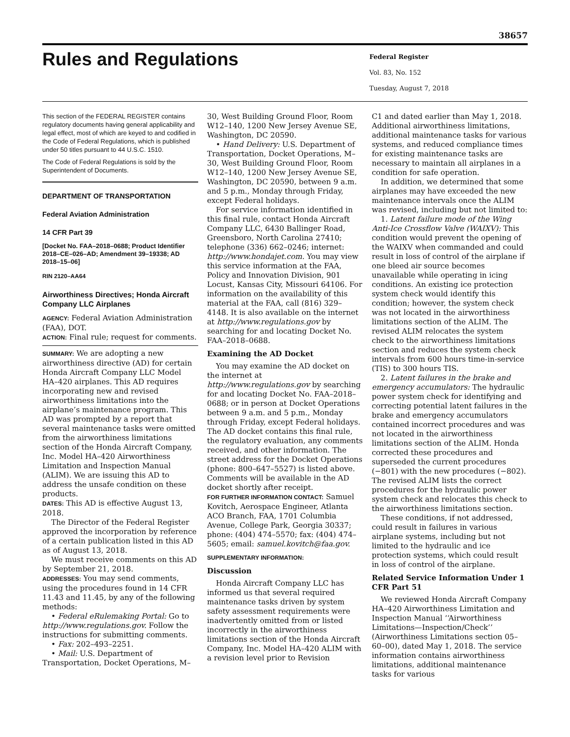38657
Rules and Regulations
Federal Register
Vol. 83, No. 152
Tuesday, August 7, 2018
This section of the FEDERAL REGISTER contains regulatory documents having general applicability and legal effect, most of which are keyed to and codified in the Code of Federal Regulations, which is published under 50 titles pursuant to 44 U.S.C. 1510.
The Code of Federal Regulations is sold by the Superintendent of Documents.
DEPARTMENT OF TRANSPORTATION
Federal Aviation Administration
14 CFR Part 39
[Docket No. FAA–2018–0688; Product Identifier 2018–CE–026–AD; Amendment 39–19338; AD 2018–15–06]
RIN 2120–AA64
Airworthiness Directives; Honda Aircraft Company LLC Airplanes
AGENCY: Federal Aviation Administration (FAA), DOT.
ACTION: Final rule; request for comments.
SUMMARY: We are adopting a new airworthiness directive (AD) for certain Honda Aircraft Company LLC Model HA–420 airplanes. This AD requires incorporating new and revised airworthiness limitations into the airplane’s maintenance program. This AD was prompted by a report that several maintenance tasks were omitted from the airworthiness limitations section of the Honda Aircraft Company, Inc. Model HA–420 Airworthiness Limitation and Inspection Manual (ALIM). We are issuing this AD to address the unsafe condition on these products.
DATES: This AD is effective August 13, 2018.
The Director of the Federal Register approved the incorporation by reference of a certain publication listed in this AD as of August 13, 2018.
We must receive comments on this AD by September 21, 2018.
ADDRESSES: You may send comments, using the procedures found in 14 CFR 11.43 and 11.45, by any of the following methods:
• Federal eRulemaking Portal: Go to http://www.regulations.gov. Follow the instructions for submitting comments.
• Fax: 202–493–2251.
• Mail: U.S. Department of Transportation, Docket Operations, M–
30, West Building Ground Floor, Room W12–140, 1200 New Jersey Avenue SE, Washington, DC 20590.
• Hand Delivery: U.S. Department of Transportation, Docket Operations, M–30, West Building Ground Floor, Room W12–140, 1200 New Jersey Avenue SE, Washington, DC 20590, between 9 a.m. and 5 p.m., Monday through Friday, except Federal holidays.
For service information identified in this final rule, contact Honda Aircraft Company LLC, 6430 Ballinger Road, Greensboro, North Carolina 27410; telephone (336) 662–0246; internet: http://www.hondajet.com. You may view this service information at the FAA, Policy and Innovation Division, 901 Locust, Kansas City, Missouri 64106. For information on the availability of this material at the FAA, call (816) 329–4148. It is also available on the internet at http://www.regulations.gov by searching for and locating Docket No. FAA–2018–0688.
Examining the AD Docket
You may examine the AD docket on the internet at http://www.regulations.gov by searching for and locating Docket No. FAA–2018–0688; or in person at Docket Operations between 9 a.m. and 5 p.m., Monday through Friday, except Federal holidays. The AD docket contains this final rule, the regulatory evaluation, any comments received, and other information. The street address for the Docket Operations (phone: 800–647–5527) is listed above. Comments will be available in the AD docket shortly after receipt.
FOR FURTHER INFORMATION CONTACT: Samuel Kovitch, Aerospace Engineer, Atlanta ACO Branch, FAA, 1701 Columbia Avenue, College Park, Georgia 30337; phone: (404) 474–5570; fax: (404) 474–5605; email: samuel.kovitch@faa.gov.
SUPPLEMENTARY INFORMATION:
Discussion
Honda Aircraft Company LLC has informed us that several required maintenance tasks driven by system safety assessment requirements were inadvertently omitted from or listed incorrectly in the airworthiness limitations section of the Honda Aircraft Company, Inc. Model HA–420 ALIM with a revision level prior to Revision
C1 and dated earlier than May 1, 2018. Additional airworthiness limitations, additional maintenance tasks for various systems, and reduced compliance times for existing maintenance tasks are necessary to maintain all airplanes in a condition for safe operation.
In addition, we determined that some airplanes may have exceeded the new maintenance intervals once the ALIM was revised, including but not limited to:
1. Latent failure mode of the Wing Anti-Ice Crossflow Valve (WAIXV): This condition would prevent the opening of the WAIXV when commanded and could result in loss of control of the airplane if one bleed air source becomes unavailable while operating in icing conditions. An existing ice protection system check would identify this condition; however, the system check was not located in the airworthiness limitations section of the ALIM. The revised ALIM relocates the system check to the airworthiness limitations section and reduces the system check intervals from 600 hours time-in-service (TIS) to 300 hours TIS.
2. Latent failures in the brake and emergency accumulators: The hydraulic power system check for identifying and correcting potential latent failures in the brake and emergency accumulators contained incorrect procedures and was not located in the airworthiness limitations section of the ALIM. Honda corrected these procedures and superseded the current procedures (−801) with the new procedures (−802). The revised ALIM lists the correct procedures for the hydraulic power system check and relocates this check to the airworthiness limitations section.
These conditions, if not addressed, could result in failures in various airplane systems, including but not limited to the hydraulic and ice protection systems, which could result in loss of control of the airplane.
Related Service Information Under 1 CFR Part 51
We reviewed Honda Aircraft Company HA–420 Airworthiness Limitation and Inspection Manual ‘‘Airworthiness Limitations—Inspection/Check’’ (Airworthiness Limitations section 05–60–00), dated May 1, 2018. The service information contains airworthiness limitations, additional maintenance tasks for various